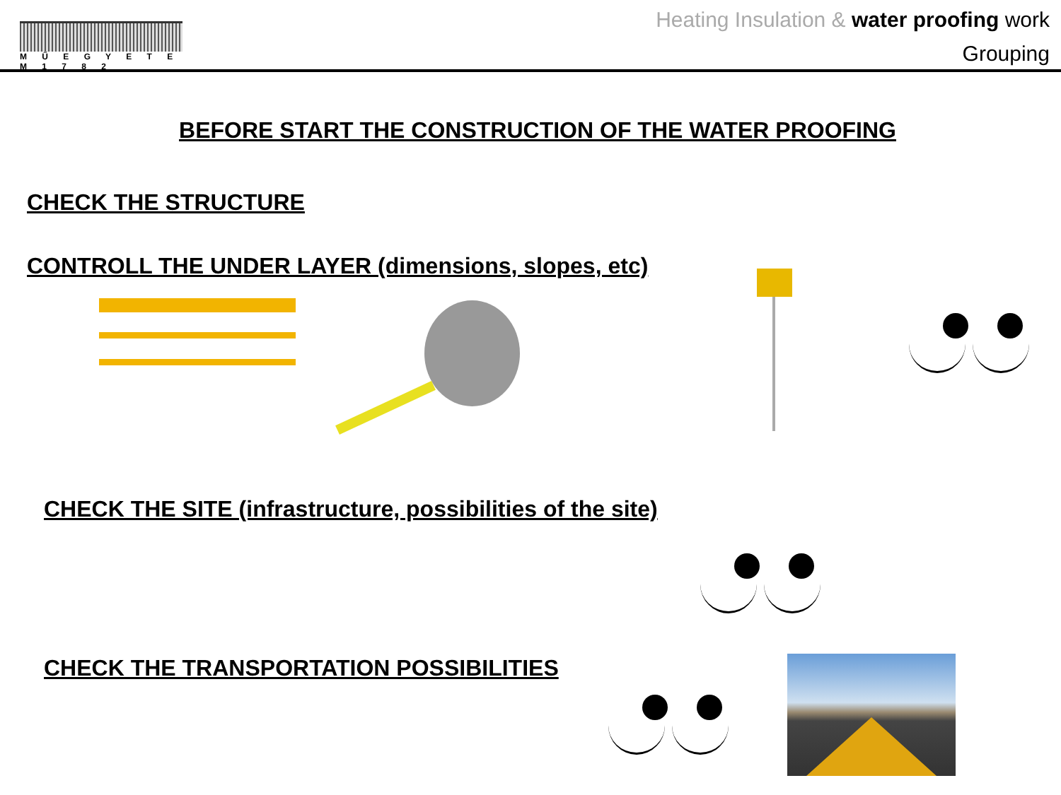M Ű E G Y E T E M 1 7 8 2
Heating Insulation & water proofing work
Grouping
BEFORE START THE CONSTRUCTION OF THE WATER PROOFING
CHECK THE STRUCTURE
CONTROLL THE UNDER LAYER (dimensions, slopes, etc)
CHECK THE SITE (infrastructure, possibilities of the site)
CHECK THE TRANSPORTATION POSSIBILITIES